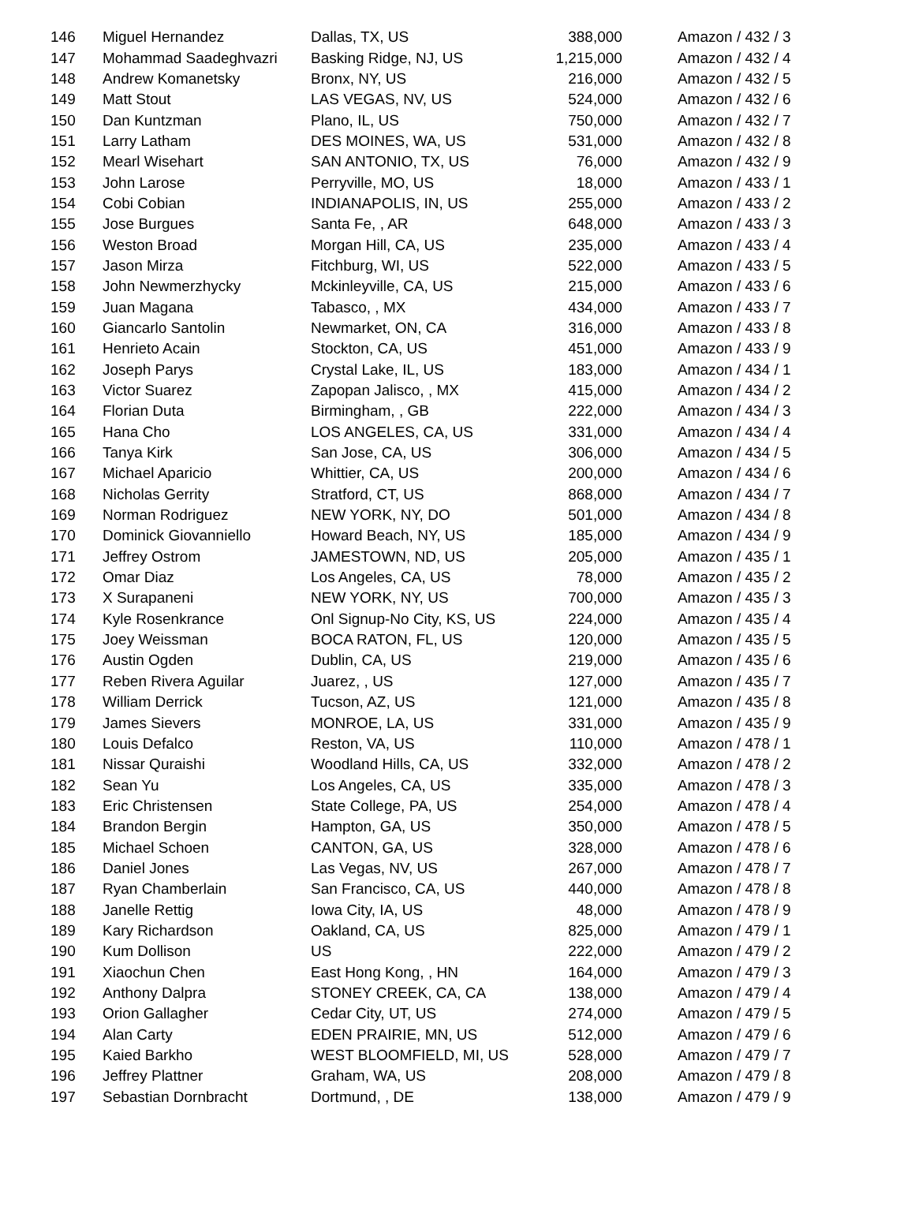| 146 | Miguel Hernandez | Dallas, TX, US | 388,000 | Amazon / 432 / 3 |
| 147 | Mohammad Saadeghvazri | Basking Ridge, NJ, US | 1,215,000 | Amazon / 432 / 4 |
| 148 | Andrew Komanetsky | Bronx, NY, US | 216,000 | Amazon / 432 / 5 |
| 149 | Matt Stout | LAS VEGAS, NV, US | 524,000 | Amazon / 432 / 6 |
| 150 | Dan Kuntzman | Plano, IL, US | 750,000 | Amazon / 432 / 7 |
| 151 | Larry Latham | DES MOINES, WA, US | 531,000 | Amazon / 432 / 8 |
| 152 | Mearl Wisehart | SAN ANTONIO, TX, US | 76,000 | Amazon / 432 / 9 |
| 153 | John Larose | Perryville, MO, US | 18,000 | Amazon / 433 / 1 |
| 154 | Cobi Cobian | INDIANAPOLIS, IN, US | 255,000 | Amazon / 433 / 2 |
| 155 | Jose Burgues | Santa Fe, , AR | 648,000 | Amazon / 433 / 3 |
| 156 | Weston Broad | Morgan Hill, CA, US | 235,000 | Amazon / 433 / 4 |
| 157 | Jason Mirza | Fitchburg, WI, US | 522,000 | Amazon / 433 / 5 |
| 158 | John Newmerzhycky | Mckinleyville, CA, US | 215,000 | Amazon / 433 / 6 |
| 159 | Juan Magana | Tabasco, , MX | 434,000 | Amazon / 433 / 7 |
| 160 | Giancarlo Santolin | Newmarket, ON, CA | 316,000 | Amazon / 433 / 8 |
| 161 | Henrieto Acain | Stockton, CA, US | 451,000 | Amazon / 433 / 9 |
| 162 | Joseph Parys | Crystal Lake, IL, US | 183,000 | Amazon / 434 / 1 |
| 163 | Victor Suarez | Zapopan Jalisco, , MX | 415,000 | Amazon / 434 / 2 |
| 164 | Florian Duta | Birmingham, , GB | 222,000 | Amazon / 434 / 3 |
| 165 | Hana Cho | LOS ANGELES, CA, US | 331,000 | Amazon / 434 / 4 |
| 166 | Tanya Kirk | San Jose, CA, US | 306,000 | Amazon / 434 / 5 |
| 167 | Michael Aparicio | Whittier, CA, US | 200,000 | Amazon / 434 / 6 |
| 168 | Nicholas Gerrity | Stratford, CT, US | 868,000 | Amazon / 434 / 7 |
| 169 | Norman Rodriguez | NEW YORK, NY, DO | 501,000 | Amazon / 434 / 8 |
| 170 | Dominick Giovanniello | Howard Beach, NY, US | 185,000 | Amazon / 434 / 9 |
| 171 | Jeffrey Ostrom | JAMESTOWN, ND, US | 205,000 | Amazon / 435 / 1 |
| 172 | Omar Diaz | Los Angeles, CA, US | 78,000 | Amazon / 435 / 2 |
| 173 | X Surapaneni | NEW YORK, NY, US | 700,000 | Amazon / 435 / 3 |
| 174 | Kyle Rosenkrance | Onl Signup-No City, KS, US | 224,000 | Amazon / 435 / 4 |
| 175 | Joey Weissman | BOCA RATON, FL, US | 120,000 | Amazon / 435 / 5 |
| 176 | Austin Ogden | Dublin, CA, US | 219,000 | Amazon / 435 / 6 |
| 177 | Reben Rivera Aguilar | Juarez, , US | 127,000 | Amazon / 435 / 7 |
| 178 | William Derrick | Tucson, AZ, US | 121,000 | Amazon / 435 / 8 |
| 179 | James Sievers | MONROE, LA, US | 331,000 | Amazon / 435 / 9 |
| 180 | Louis Defalco | Reston, VA, US | 110,000 | Amazon / 478 / 1 |
| 181 | Nissar Quraishi | Woodland Hills, CA, US | 332,000 | Amazon / 478 / 2 |
| 182 | Sean Yu | Los Angeles, CA, US | 335,000 | Amazon / 478 / 3 |
| 183 | Eric Christensen | State College, PA, US | 254,000 | Amazon / 478 / 4 |
| 184 | Brandon Bergin | Hampton, GA, US | 350,000 | Amazon / 478 / 5 |
| 185 | Michael Schoen | CANTON, GA, US | 328,000 | Amazon / 478 / 6 |
| 186 | Daniel Jones | Las Vegas, NV, US | 267,000 | Amazon / 478 / 7 |
| 187 | Ryan Chamberlain | San Francisco, CA, US | 440,000 | Amazon / 478 / 8 |
| 188 | Janelle Rettig | Iowa City, IA, US | 48,000 | Amazon / 478 / 9 |
| 189 | Kary Richardson | Oakland, CA, US | 825,000 | Amazon / 479 / 1 |
| 190 | Kum Dollison | US | 222,000 | Amazon / 479 / 2 |
| 191 | Xiaochun Chen | East Hong Kong, , HN | 164,000 | Amazon / 479 / 3 |
| 192 | Anthony Dalpra | STONEY CREEK, CA, CA | 138,000 | Amazon / 479 / 4 |
| 193 | Orion Gallagher | Cedar City, UT, US | 274,000 | Amazon / 479 / 5 |
| 194 | Alan Carty | EDEN PRAIRIE, MN, US | 512,000 | Amazon / 479 / 6 |
| 195 | Kaied Barkho | WEST BLOOMFIELD, MI, US | 528,000 | Amazon / 479 / 7 |
| 196 | Jeffrey Plattner | Graham, WA, US | 208,000 | Amazon / 479 / 8 |
| 197 | Sebastian Dornbracht | Dortmund, , DE | 138,000 | Amazon / 479 / 9 |